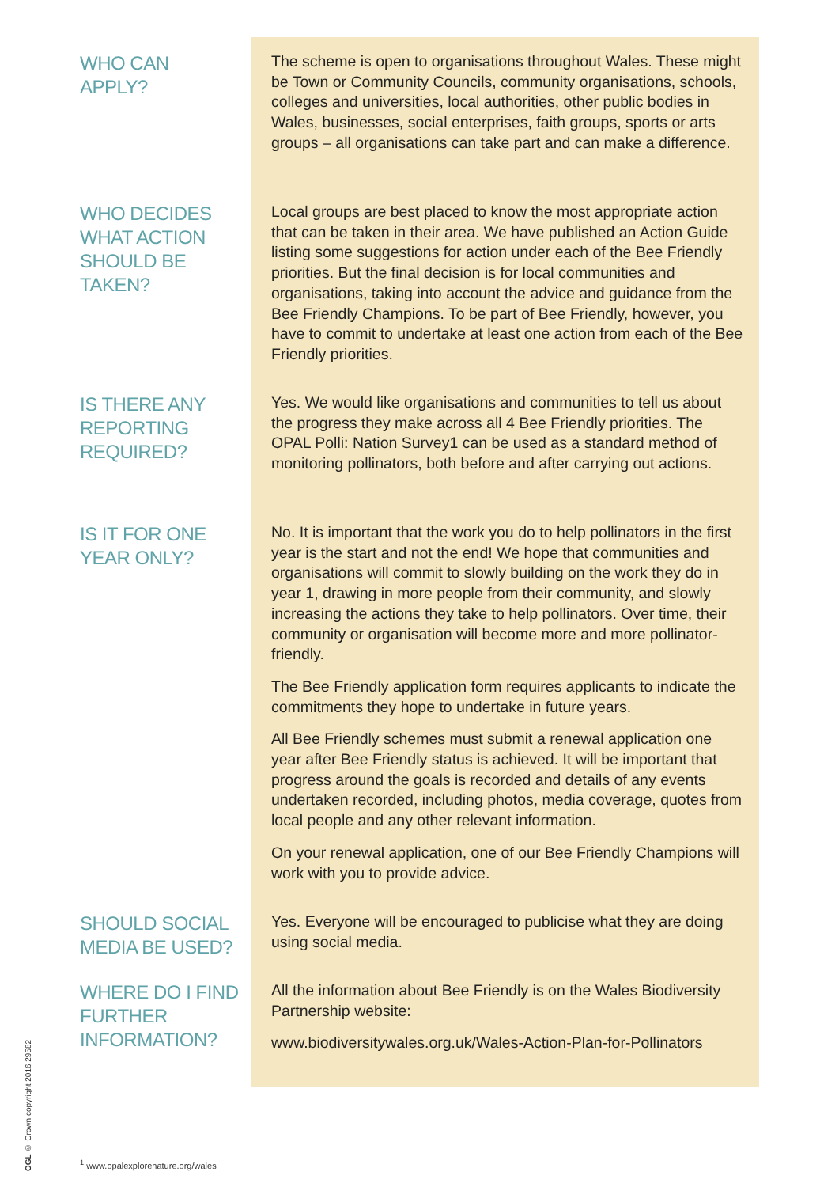WHO CAN
APPLY?
The scheme is open to organisations throughout Wales. These might be Town or Community Councils, community organisations, schools, colleges and universities, local authorities, other public bodies in Wales, businesses, social enterprises, faith groups, sports or arts groups – all organisations can take part and can make a difference.
WHO DECIDES WHAT ACTION SHOULD BE TAKEN?
Local groups are best placed to know the most appropriate action that can be taken in their area. We have published an Action Guide listing some suggestions for action under each of the Bee Friendly priorities. But the final decision is for local communities and organisations, taking into account the advice and guidance from the Bee Friendly Champions. To be part of Bee Friendly, however, you have to commit to undertake at least one action from each of the Bee Friendly priorities.
IS THERE ANY REPORTING REQUIRED?
Yes. We would like organisations and communities to tell us about the progress they make across all 4 Bee Friendly priorities. The OPAL Polli: Nation Survey1 can be used as a standard method of monitoring pollinators, both before and after carrying out actions.
IS IT FOR ONE YEAR ONLY?
No. It is important that the work you do to help pollinators in the first year is the start and not the end! We hope that communities and organisations will commit to slowly building on the work they do in year 1, drawing in more people from their community, and slowly increasing the actions they take to help pollinators. Over time, their community or organisation will become more and more pollinator-friendly.
The Bee Friendly application form requires applicants to indicate the commitments they hope to undertake in future years.
All Bee Friendly schemes must submit a renewal application one year after Bee Friendly status is achieved. It will be important that progress around the goals is recorded and details of any events undertaken recorded, including photos, media coverage, quotes from local people and any other relevant information.
On your renewal application, one of our Bee Friendly Champions will work with you to provide advice.
SHOULD SOCIAL MEDIA BE USED?
Yes. Everyone will be encouraged to publicise what they are doing using social media.
WHERE DO I FIND FURTHER INFORMATION?
All the information about Bee Friendly is on the Wales Biodiversity Partnership website:
www.biodiversitywales.org.uk/Wales-Action-Plan-for-Pollinators
OGL © Crown copyright 2016 29582
<sup>1</sup> www.opalexplorenature.org/wales